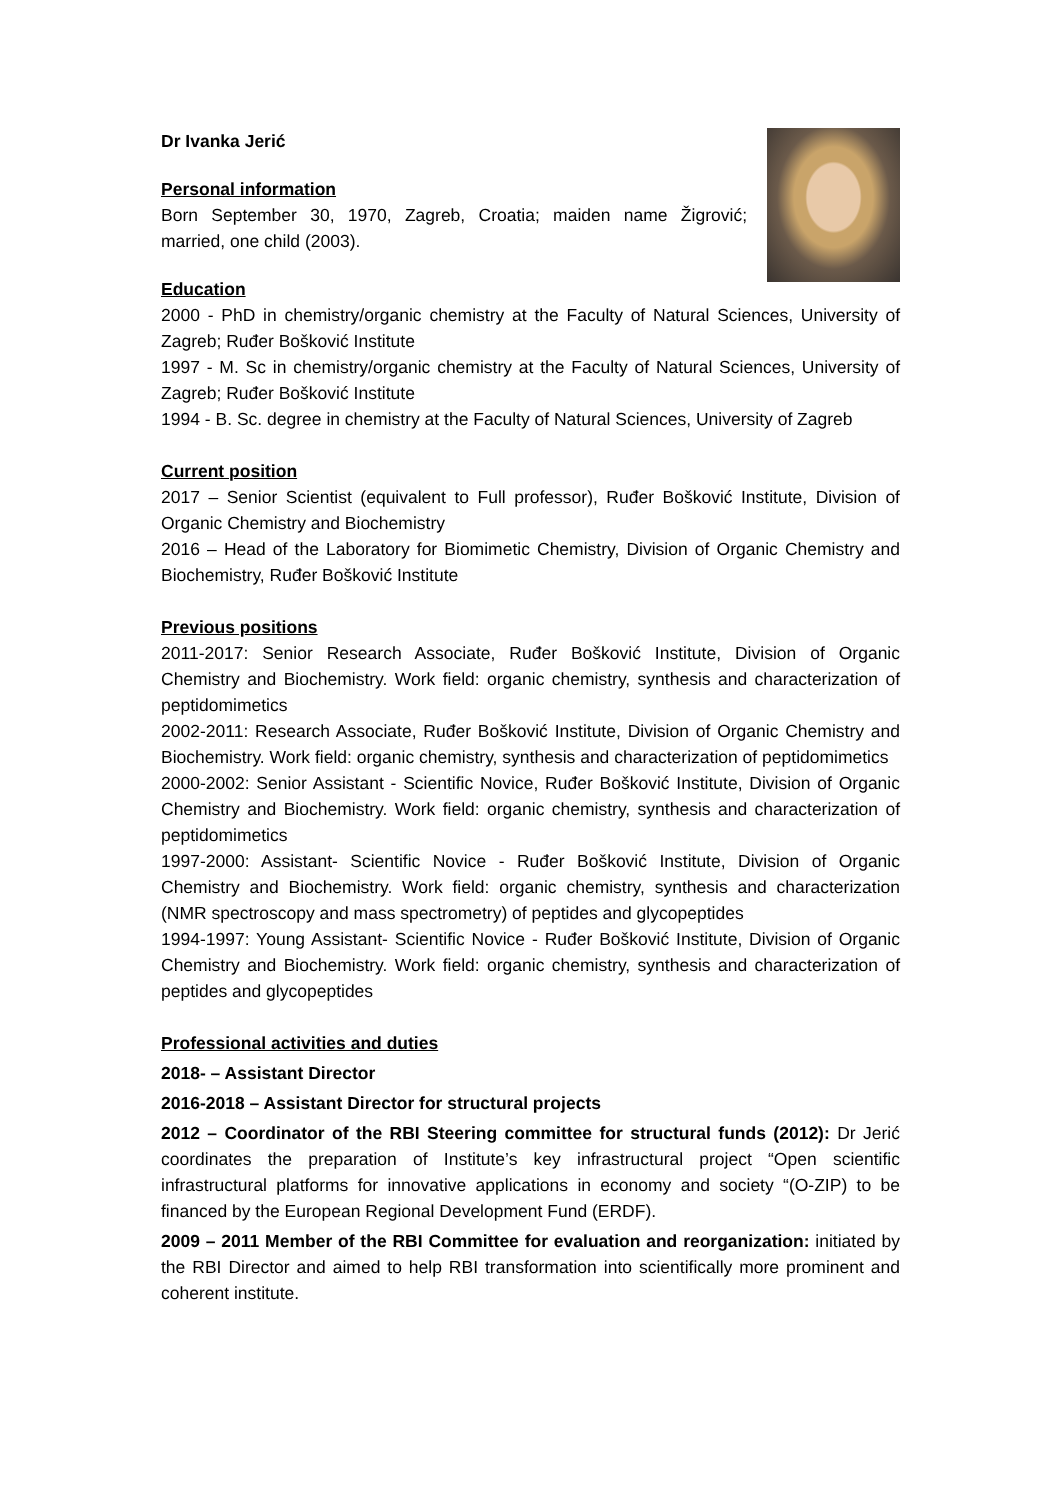Dr Ivanka Jerić
Personal information
Born September 30, 1970, Zagreb, Croatia; maiden name Žigrović; married, one child (2003).
Education
2000 - PhD in chemistry/organic chemistry at the Faculty of Natural Sciences, University of Zagreb; Ruđer Bošković Institute
1997 - M. Sc in chemistry/organic chemistry at the Faculty of Natural Sciences, University of Zagreb; Ruđer Bošković Institute
1994 - B. Sc. degree in chemistry at the Faculty of Natural Sciences, University of Zagreb
Current position
2017 – Senior Scientist (equivalent to Full professor), Ruđer Bošković Institute, Division of Organic Chemistry and Biochemistry
2016 – Head of the Laboratory for Biomimetic Chemistry, Division of Organic Chemistry and Biochemistry, Ruđer Bošković Institute
Previous positions
2011-2017: Senior Research Associate, Ruđer Bošković Institute, Division of Organic Chemistry and Biochemistry. Work field: organic chemistry, synthesis and characterization of peptidomimetics
2002-2011: Research Associate, Ruđer Bošković Institute, Division of Organic Chemistry and Biochemistry. Work field: organic chemistry, synthesis and characterization of peptidomimetics
2000-2002: Senior Assistant - Scientific Novice, Ruđer Bošković Institute, Division of Organic Chemistry and Biochemistry. Work field: organic chemistry, synthesis and characterization of peptidomimetics
1997-2000: Assistant- Scientific Novice - Ruđer Bošković Institute, Division of Organic Chemistry and Biochemistry. Work field: organic chemistry, synthesis and characterization (NMR spectroscopy and mass spectrometry) of peptides and glycopeptides
1994-1997: Young Assistant- Scientific Novice - Ruđer Bošković Institute, Division of Organic Chemistry and Biochemistry. Work field: organic chemistry, synthesis and characterization of peptides and glycopeptides
Professional activities and duties
2018- – Assistant Director
2016-2018 – Assistant Director for structural projects
2012 – Coordinator of the RBI Steering committee for structural funds (2012): Dr Jerić coordinates the preparation of Institute’s key infrastructural project “Open scientific infrastructural platforms for innovative applications in economy and society “(O-ZIP) to be financed by the European Regional Development Fund (ERDF).
2009 – 2011 Member of the RBI Committee for evaluation and reorganization: initiated by the RBI Director and aimed to help RBI transformation into scientifically more prominent and coherent institute.